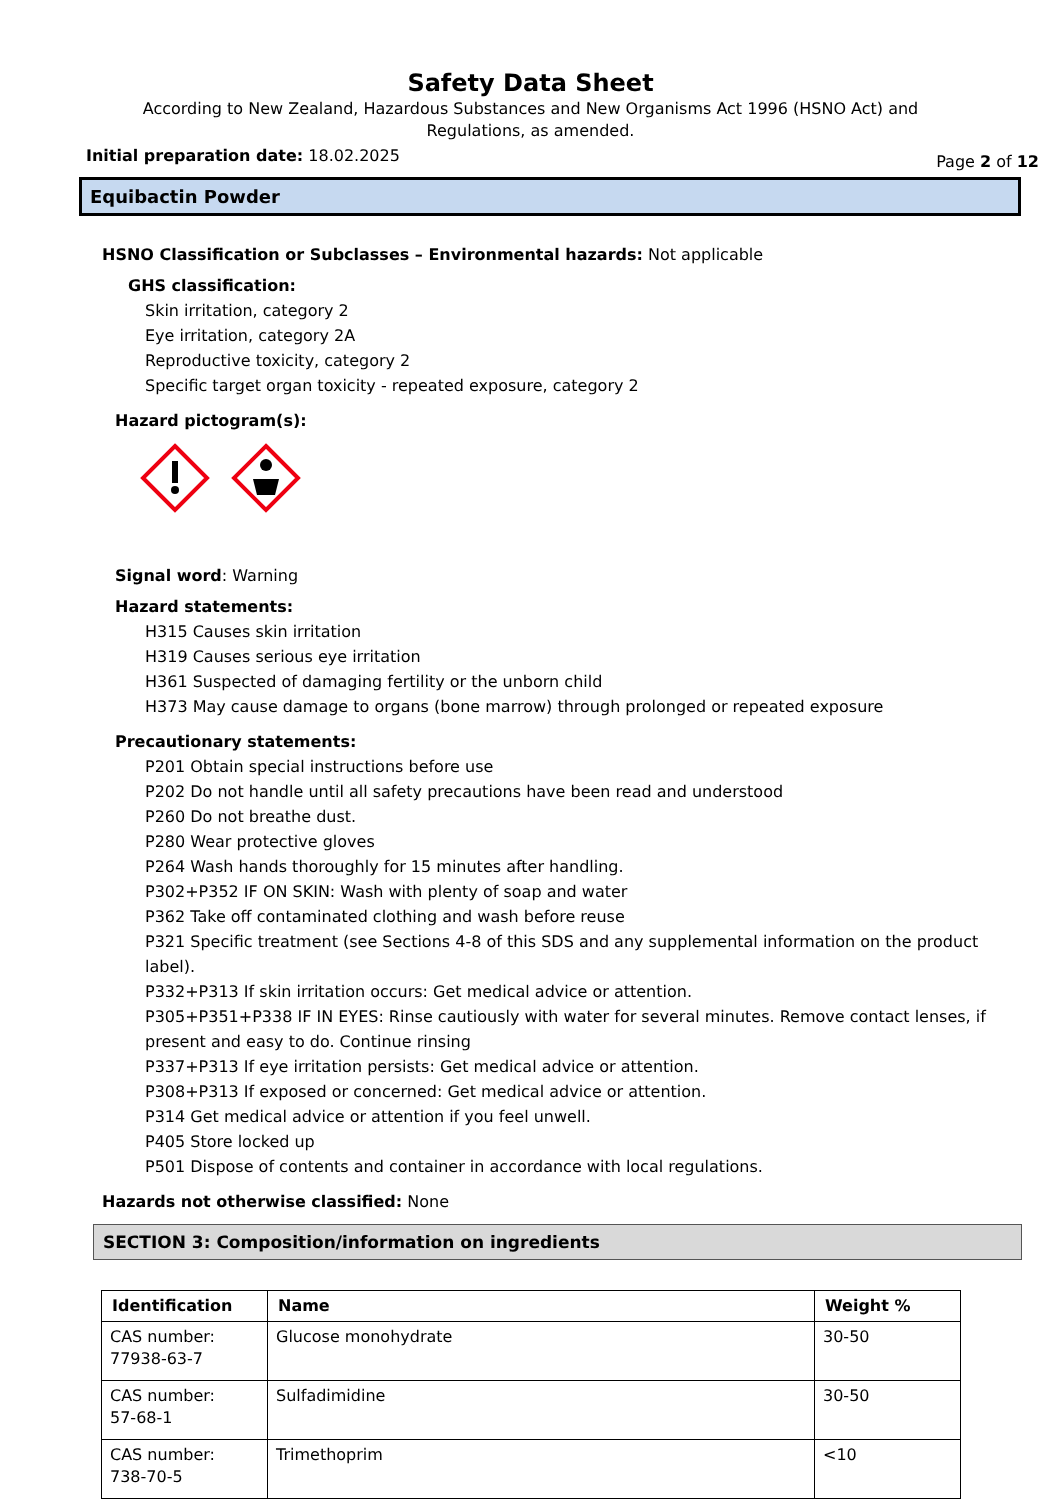Safety Data Sheet
According to New Zealand, Hazardous Substances and New Organisms Act 1996 (HSNO Act) and
Regulations, as amended.
Initial preparation date: 18.02.2025 Page 2 of 12
Equibactin Powder
HSNO Classification or Subclasses – Environmental hazards: Not applicable
GHS classification:
Skin irritation, category 2
Eye irritation, category 2A
Reproductive toxicity, category 2
Specific target organ toxicity - repeated exposure, category 2
Hazard pictogram(s):
Signal word: Warning
Hazard statements:
H315 Causes skin irritation
H319 Causes serious eye irritation
H361 Suspected of damaging fertility or the unborn child
H373 May cause damage to organs (bone marrow) through prolonged or repeated exposure
Precautionary statements:
P201 Obtain special instructions before use
P202 Do not handle until all safety precautions have been read and understood
P260 Do not breathe dust.
P280 Wear protective gloves
P264 Wash hands thoroughly for 15 minutes after handling.
P302+P352 IF ON SKIN: Wash with plenty of soap and water
P362 Take off contaminated clothing and wash before reuse
P321 Specific treatment (see Sections 4-8 of this SDS and any supplemental information on the product label).
P332+P313 If skin irritation occurs: Get medical advice or attention.
P305+P351+P338 IF IN EYES: Rinse cautiously with water for several minutes. Remove contact lenses, if present and easy to do. Continue rinsing
P337+P313 If eye irritation persists: Get medical advice or attention.
P308+P313 If exposed or concerned: Get medical advice or attention.
P314 Get medical advice or attention if you feel unwell.
P405 Store locked up
P501 Dispose of contents and container in accordance with local regulations.
Hazards not otherwise classified: None
SECTION 3: Composition/information on ingredients
| Identification | Name | Weight % |
| --- | --- | --- |
| CAS number: 77938-63-7 | Glucose monohydrate | 30-50 |
| CAS number: 57-68-1 | Sulfadimidine | 30-50 |
| CAS number: 738-70-5 | Trimethoprim | <10 |